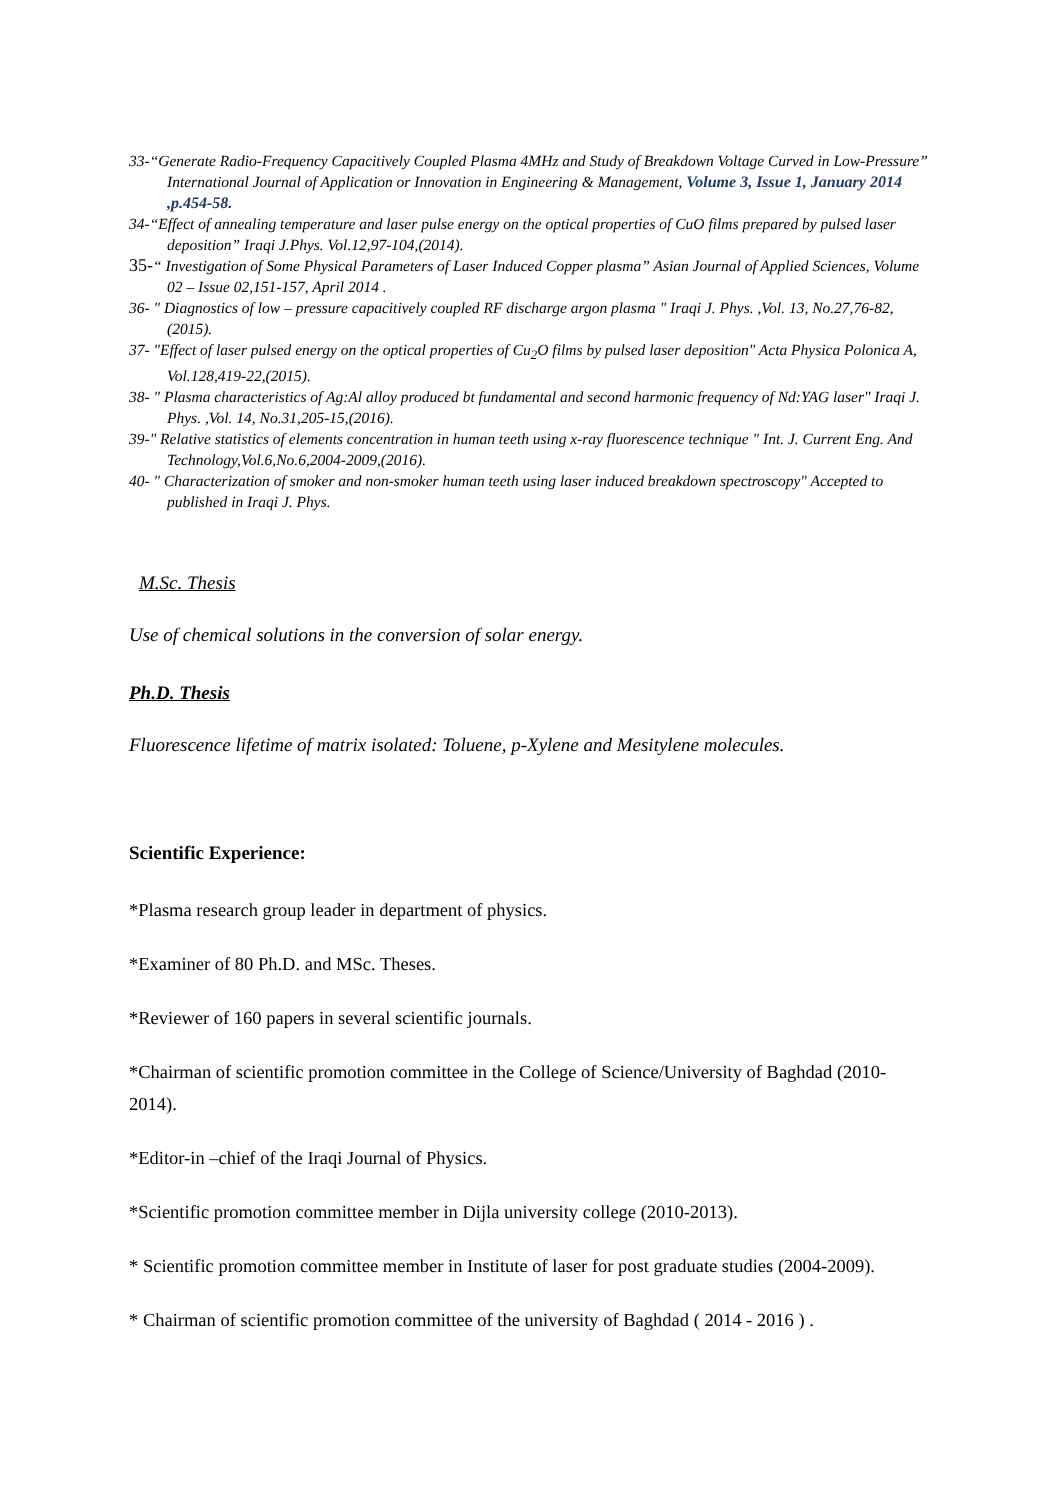33-“Generate Radio-Frequency Capacitively Coupled Plasma 4MHz and Study of Breakdown Voltage Curved in Low-Pressure” International Journal of Application or Innovation in Engineering & Management, Volume 3, Issue 1, January 2014 ,p.454-58.
34-“Effect of annealing temperature and laser pulse energy on the optical properties of CuO films prepared by pulsed laser deposition” Iraqi J.Phys. Vol.12,97-104,(2014).
35-“ Investigation of Some Physical Parameters of Laser Induced Copper plasma” Asian Journal of Applied Sciences, Volume 02 – Issue 02,151-157, April 2014 .
36- " Diagnostics of low – pressure capacitively coupled RF discharge argon plasma " Iraqi J. Phys. ,Vol. 13, No.27,76-82,(2015).
37- "Effect of laser pulsed energy on the optical properties of Cu<sub>2</sub>O films by pulsed laser deposition" Acta Physica Polonica A, Vol.128,419-22,(2015).
38- " Plasma characteristics of Ag:Al alloy produced bt fundamental and second harmonic frequency of Nd:YAG laser" Iraqi J. Phys. ,Vol. 14, No.31,205-15,(2016).
39-" Relative statistics of elements concentration in human teeth using x-ray fluorescence technique " Int. J. Current Eng. And Technology,Vol.6,No.6,2004-2009,(2016).
40- " Characterization of smoker and non-smoker human teeth using laser induced breakdown spectroscopy" Accepted to published in Iraqi J. Phys.
M.Sc. Thesis
Use of chemical solutions in the conversion of solar energy.
Ph.D. Thesis
Fluorescence lifetime of matrix isolated: Toluene, p-Xylene and Mesitylene molecules.
Scientific Experience:
*Plasma research group leader in department of physics.
*Examiner of 80 Ph.D. and MSc. Theses.
*Reviewer of 160 papers in several scientific journals.
*Chairman of scientific promotion committee in the College of Science/University of Baghdad (2010-2014).
*Editor-in –chief of the Iraqi Journal of Physics.
*Scientific promotion committee member in Dijla university college (2010-2013).
* Scientific promotion committee member in Institute of laser for post graduate studies (2004-2009).
* Chairman of scientific promotion committee of the university of Baghdad ( 2014 - 2016 ) .